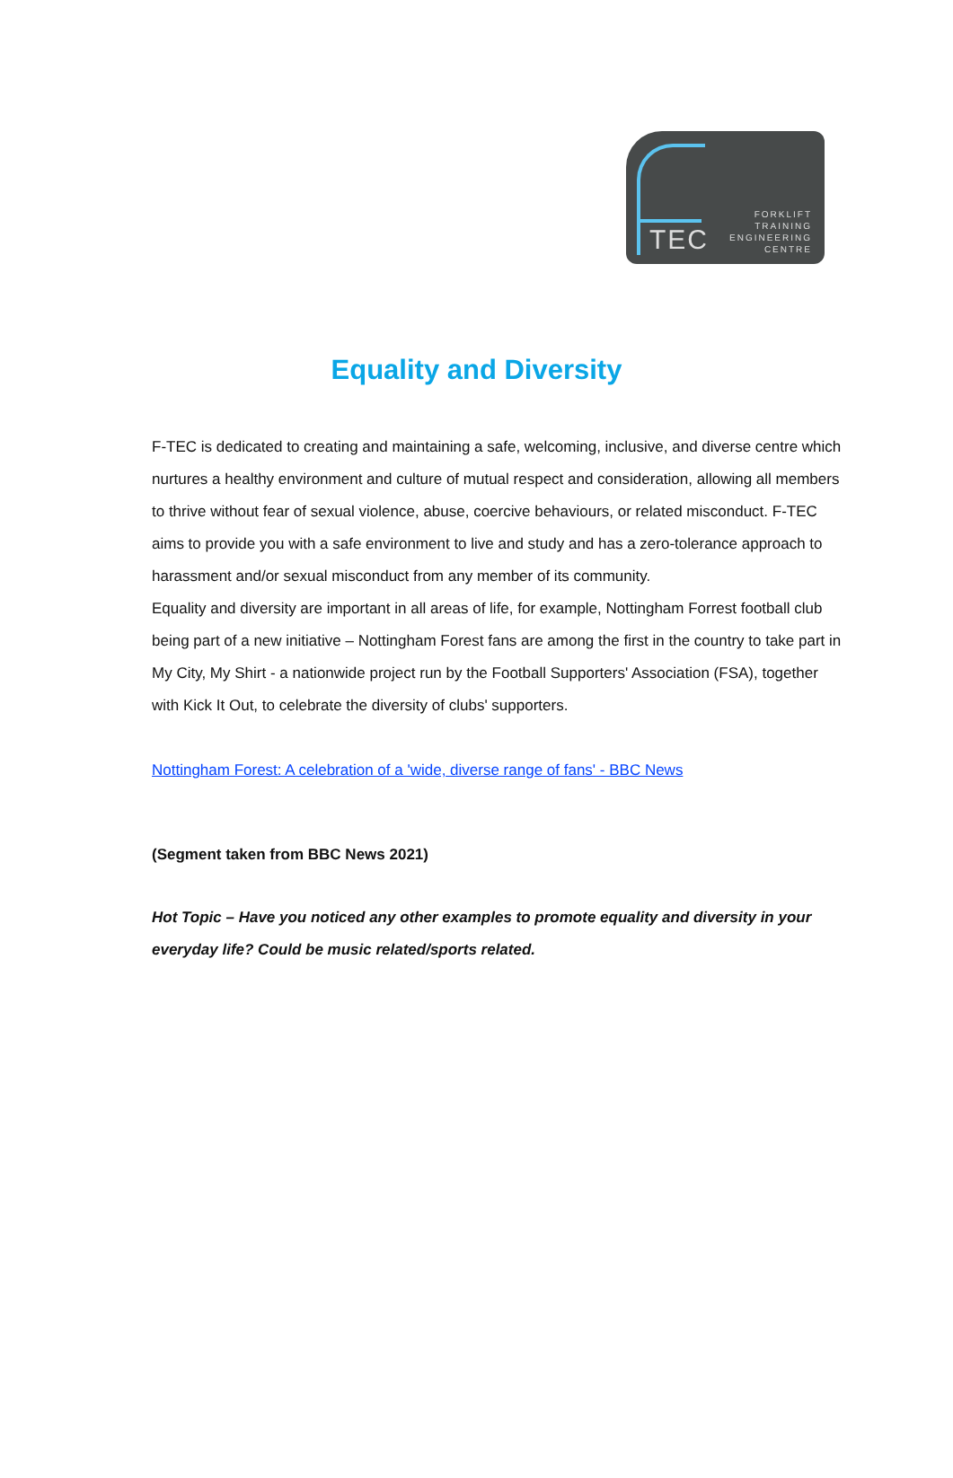TEC
FORKLIFT
TRAINING
ENGINEERING
CENTRE
Equality and Diversity
F-TEC is dedicated to creating and maintaining a safe, welcoming, inclusive, and diverse centre which nurtures a healthy environment and culture of mutual respect and consideration, allowing all members to thrive without fear of sexual violence, abuse, coercive behaviours, or related misconduct. F-TEC aims to provide you with a safe environment to live and study and has a zero-tolerance approach to harassment and/or sexual misconduct from any member of its community.
Equality and diversity are important in all areas of life, for example, Nottingham Forrest football club being part of a new initiative – Nottingham Forest fans are among the first in the country to take part in My City, My Shirt - a nationwide project run by the Football Supporters' Association (FSA), together with Kick It Out, to celebrate the diversity of clubs' supporters.
Nottingham Forest: A celebration of a 'wide, diverse range of fans' - BBC News
(Segment taken from BBC News 2021)
Hot Topic – Have you noticed any other examples to promote equality and diversity in your everyday life? Could be music related/sports related.